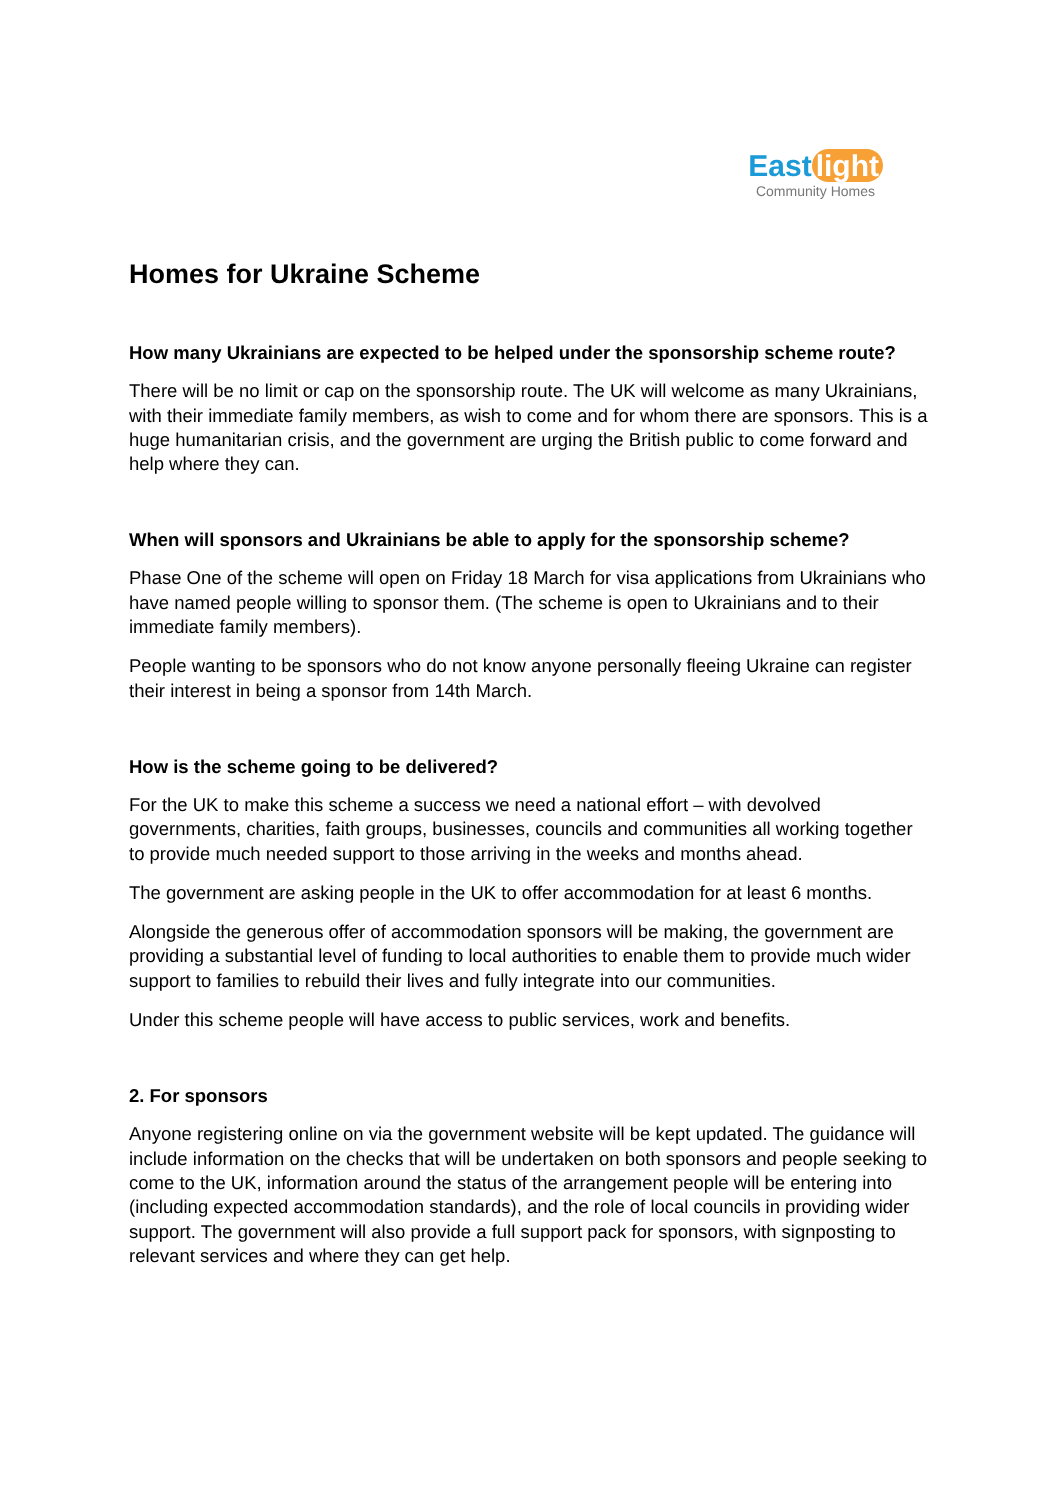East light
Community Homes
Homes for Ukraine Scheme
How many Ukrainians are expected to be helped under the sponsorship scheme route?
There will be no limit or cap on the sponsorship route. The UK will welcome as many Ukrainians, with their immediate family members, as wish to come and for whom there are sponsors. This is a huge humanitarian crisis, and the government are urging the British public to come forward and help where they can.
When will sponsors and Ukrainians be able to apply for the sponsorship scheme?
Phase One of the scheme will open on Friday 18 March for visa applications from Ukrainians who have named people willing to sponsor them. (The scheme is open to Ukrainians and to their immediate family members).
People wanting to be sponsors who do not know anyone personally fleeing Ukraine can register their interest in being a sponsor from 14th March.
How is the scheme going to be delivered?
For the UK to make this scheme a success we need a national effort – with devolved governments, charities, faith groups, businesses, councils and communities all working together to provide much needed support to those arriving in the weeks and months ahead.
The government are asking people in the UK to offer accommodation for at least 6 months.
Alongside the generous offer of accommodation sponsors will be making, the government are providing a substantial level of funding to local authorities to enable them to provide much wider support to families to rebuild their lives and fully integrate into our communities.
Under this scheme people will have access to public services, work and benefits.
2. For sponsors
Anyone registering online on via the government website will be kept updated. The guidance will include information on the checks that will be undertaken on both sponsors and people seeking to come to the UK, information around the status of the arrangement people will be entering into (including expected accommodation standards), and the role of local councils in providing wider support. The government will also provide a full support pack for sponsors, with signposting to relevant services and where they can get help.